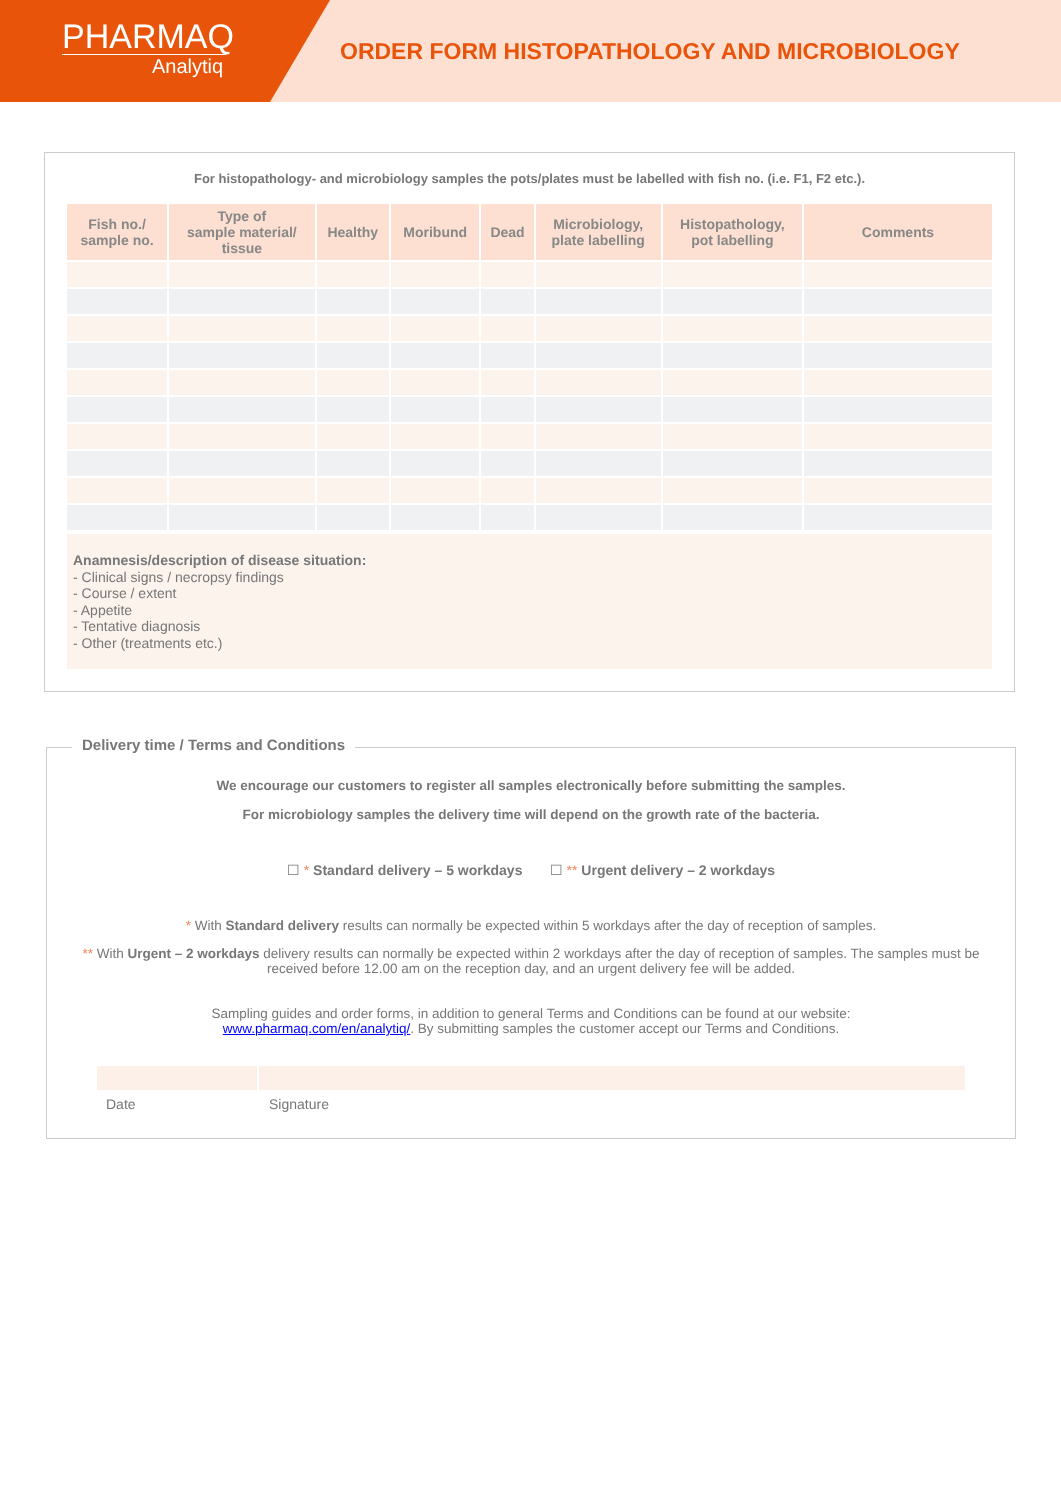PHARMAQ
Analytiq
ORDER FORM HISTOPATHOLOGY AND MICROBIOLOGY
For histopathology- and microbiology samples the pots/plates must be labelled with fish no. (i.e. F1, F2 etc.).
| Fish no./ sample no. | Type of sample material/ tissue | Healthy | Moribund | Dead | Microbiology, plate labelling | Histopathology, pot labelling | Comments |
| --- | --- | --- | --- | --- | --- | --- | --- |
Anamnesis/description of disease situation:
- Clinical signs / necropsy findings
- Course / extent
- Appetite
- Tentative diagnosis
- Other (treatments etc.)
Delivery time / Terms and Conditions
We encourage our customers to register all samples electronically before submitting the samples.
For microbiology samples the delivery time will depend on the growth rate of the bacteria.
☐ * Standard delivery – 5 workdays ☐ ** Urgent delivery – 2 workdays
* With Standard delivery results can normally be expected within 5 workdays after the day of reception of samples.
** With Urgent – 2 workdays delivery results can normally be expected within 2 workdays after the day of reception of samples. The samples must be received before 12.00 am on the reception day, and an urgent delivery fee will be added.
Sampling guides and order forms, in addition to general Terms and Conditions can be found at our website:
www.pharmaq.com/en/analytiq/. By submitting samples the customer accept our Terms and Conditions.
Date Signature